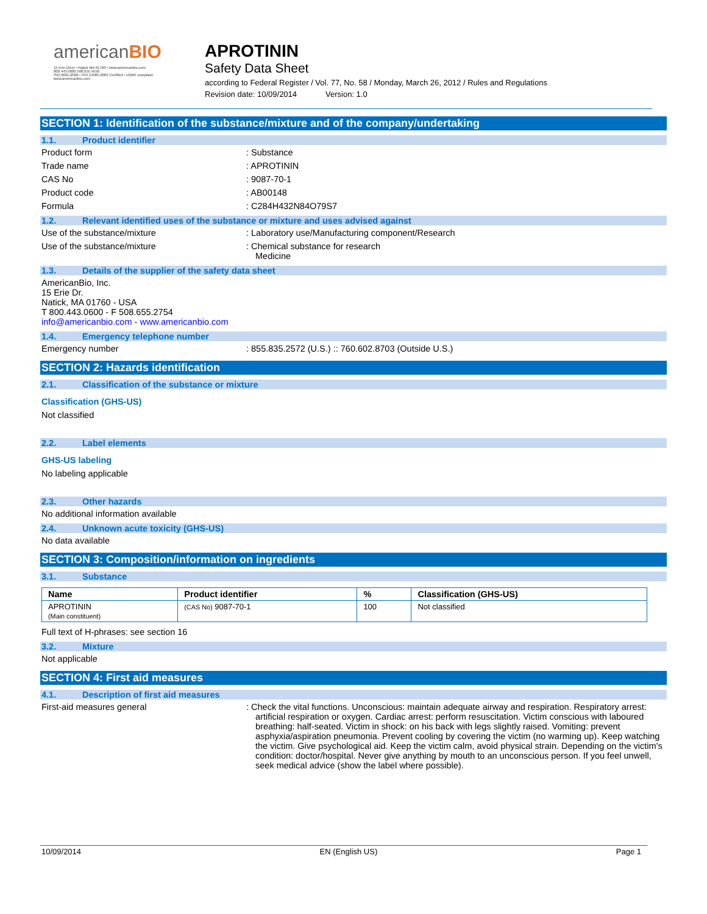americanBIO
15 Erie Drive • Natick MA 01760 • www.americanbio.com
800.443.0600 508.655.4556
ISO 9001:2008 • ISO 13485:2003 Certified • cGMP compliant
www.americanbio.com
APROTININ
Safety Data Sheet
according to Federal Register / Vol. 77, No. 58 / Monday, March 26, 2012 / Rules and Regulations
Revision date: 10/09/2014 Version: 1.0
SECTION 1: Identification of the substance/mixture and of the company/undertaking
1.1. Product identifier
Product form : Substance
Trade name : APROTININ
CAS No : 9087-70-1
Product code : AB00148
Formula : C284H432N84O79S7
1.2. Relevant identified uses of the substance or mixture and uses advised against
Use of the substance/mixture : Laboratory use/Manufacturing component/Research
Use of the substance/mixture : Chemical substance for research
Medicine
1.3. Details of the supplier of the safety data sheet
AmericanBio, Inc.
15 Erie Dr.
Natick, MA 01760 - USA
T 800.443.0600 - F 508.655.2754
info@americanbio.com - www.americanbio.com
1.4. Emergency telephone number
Emergency number : 855.835.2572 (U.S.) :: 760.602.8703 (Outside U.S.)
SECTION 2: Hazards identification
2.1. Classification of the substance or mixture
Classification (GHS-US)
Not classified
2.2. Label elements
GHS-US labeling
No labeling applicable
2.3. Other hazards
No additional information available
2.4. Unknown acute toxicity (GHS-US)
No data available
SECTION 3: Composition/information on ingredients
3.1. Substance
| Name | Product identifier | % | Classification (GHS-US) |
| --- | --- | --- | --- |
| APROTININ (Main constituent) | (CAS No) 9087-70-1 | 100 | Not classified |
Full text of H-phrases: see section 16
3.2. Mixture
Not applicable
SECTION 4: First aid measures
4.1. Description of first aid measures
First-aid measures general : Check the vital functions. Unconscious: maintain adequate airway and respiration. Respiratory arrest: artificial respiration or oxygen. Cardiac arrest: perform resuscitation. Victim conscious with laboured breathing: half-seated. Victim in shock: on his back with legs slightly raised. Vomiting: prevent asphyxia/aspiration pneumonia. Prevent cooling by covering the victim (no warming up). Keep watching the victim. Give psychological aid. Keep the victim calm, avoid physical strain. Depending on the victim's condition: doctor/hospital. Never give anything by mouth to an unconscious person. If you feel unwell, seek medical advice (show the label where possible).
10/09/2014 EN (English US) Page 1